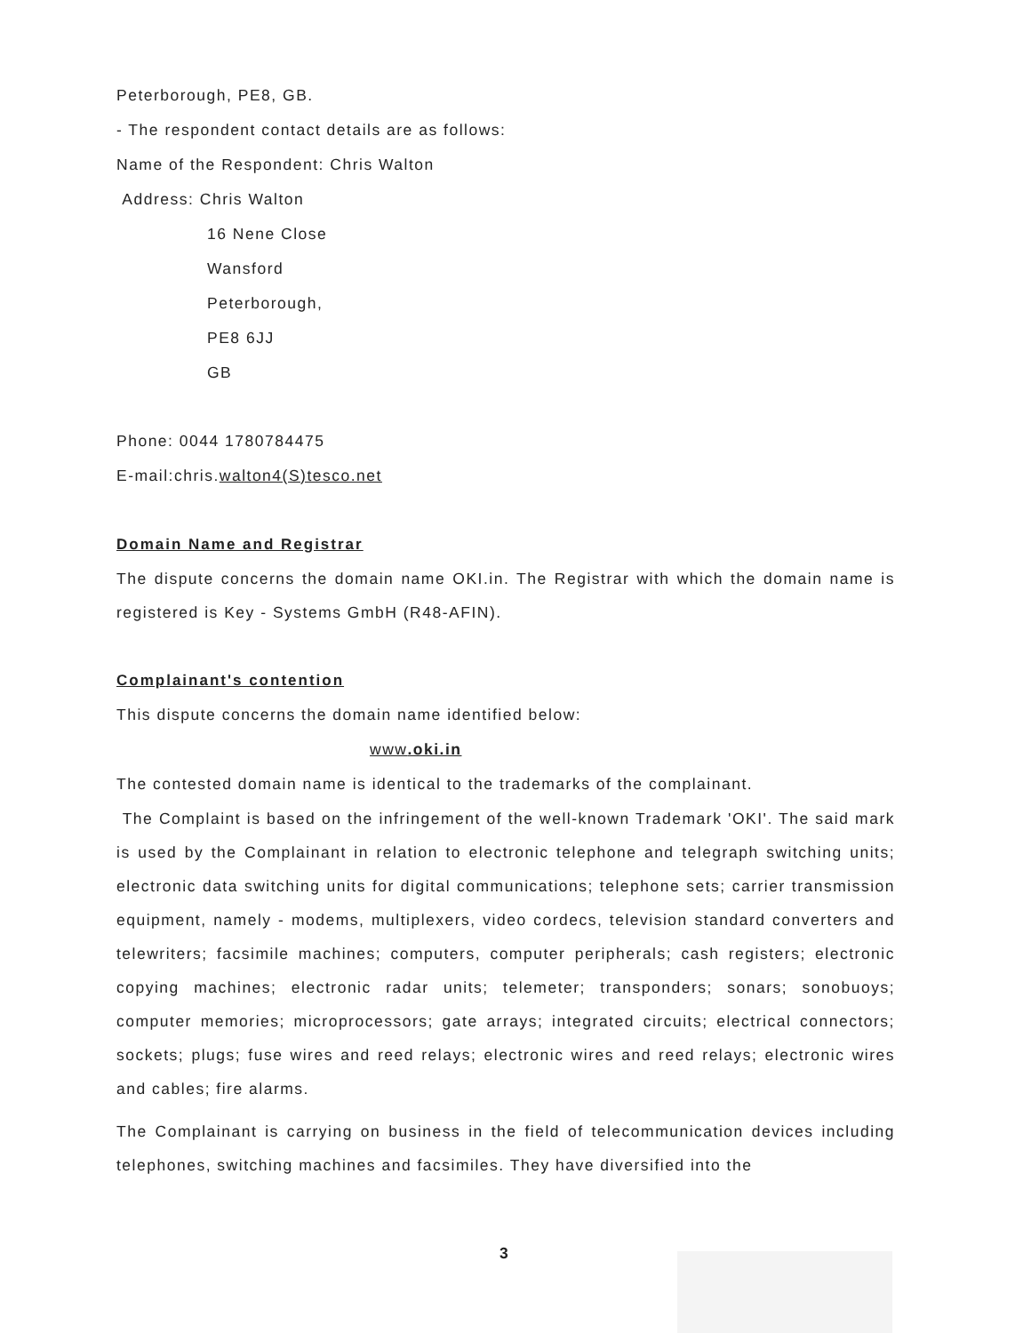Peterborough, PE8, GB.
- The respondent contact details are as follows:
Name of the Respondent: Chris Walton
Address: Chris Walton
16 Nene Close
Wansford
Peterborough,
PE8 6JJ
GB
Phone: 0044 1780784475
E-mail:chris.walton4(S)tesco.net
Domain Name and Registrar
The dispute concerns the domain name OKI.in. The Registrar with which the domain name is registered is Key - Systems GmbH (R48-AFIN).
Complainant's contention
This dispute concerns the domain name identified below:
www.oki.in
The contested domain name is identical to the trademarks of the complainant.
The Complaint is based on the infringement of the well-known Trademark 'OKI'. The said mark is used by the Complainant in relation to electronic telephone and telegraph switching units; electronic data switching units for digital communications; telephone sets; carrier transmission equipment, namely - modems, multiplexers, video cordecs, television standard converters and telewriters; facsimile machines; computers, computer peripherals; cash registers; electronic copying machines; electronic radar units; telemeter; transponders; sonars; sonobuoys; computer memories; microprocessors; gate arrays; integrated circuits; electrical connectors; sockets; plugs; fuse wires and reed relays; electronic wires and reed relays; electronic wires and cables; fire alarms.
The Complainant is carrying on business in the field of telecommunication devices including telephones, switching machines and facsimiles. They have diversified into the
3